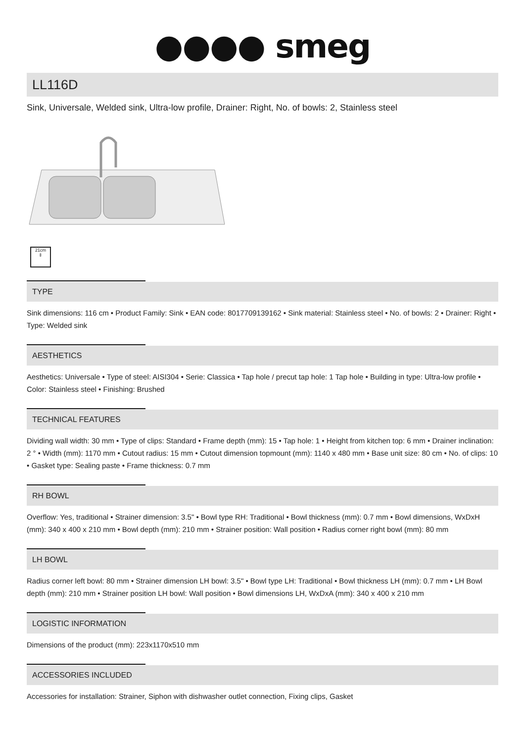●●●● smeg
LL116D
Sink, Universale, Welded sink, Ultra-low profile, Drainer: Right, No. of bowls: 2, Stainless steel
21cm
⇕
TYPE
Sink dimensions: 116 cm • Product Family: Sink • EAN code: 8017709139162 • Sink material: Stainless steel • No. of bowls: 2 • Drainer: Right • Type: Welded sink
AESTHETICS
Aesthetics: Universale • Type of steel: AISI304 • Serie: Classica • Tap hole / precut tap hole: 1 Tap hole • Building in type: Ultra-low profile • Color: Stainless steel • Finishing: Brushed
TECHNICAL FEATURES
Dividing wall width: 30 mm • Type of clips: Standard • Frame depth (mm): 15 • Tap hole: 1 • Height from kitchen top: 6 mm • Drainer inclination: 2 ° • Width (mm): 1170 mm • Cutout radius: 15 mm • Cutout dimension topmount (mm): 1140 x 480 mm • Base unit size: 80 cm • No. of clips: 10 • Gasket type: Sealing paste • Frame thickness: 0.7 mm
RH BOWL
Overflow: Yes, traditional • Strainer dimension: 3.5" • Bowl type RH: Traditional • Bowl thickness (mm): 0.7 mm • Bowl dimensions, WxDxH (mm): 340 x 400 x 210 mm • Bowl depth (mm): 210 mm • Strainer position: Wall position • Radius corner right bowl (mm): 80 mm
LH BOWL
Radius corner left bowl: 80 mm • Strainer dimension LH bowl: 3.5" • Bowl type LH: Traditional • Bowl thickness LH (mm): 0.7 mm • LH Bowl depth (mm): 210 mm • Strainer position LH bowl: Wall position • Bowl dimensions LH, WxDxA (mm): 340 x 400 x 210 mm
LOGISTIC INFORMATION
Dimensions of the product (mm): 223x1170x510 mm
ACCESSORIES INCLUDED
Accessories for installation: Strainer, Siphon with dishwasher outlet connection, Fixing clips, Gasket